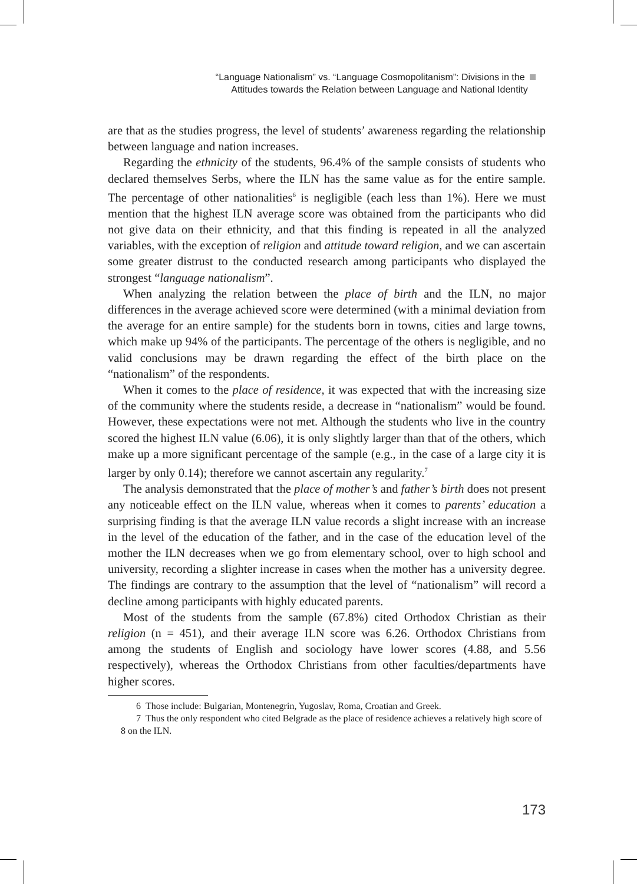“Language Nationalism” vs. “Language Cosmopolitanism”: Divisions in the
Attitudes towards the Relation between Language and National Identity
are that as the studies progress, the level of students’ awareness regarding the relationship between language and nation increases.
Regarding the ethnicity of the students, 96.4% of the sample consists of students who declared themselves Serbs, where the ILN has the same value as for the entire sample. The percentage of other nationalities<sup>6</sup> is negligible (each less than 1%). Here we must mention that the highest ILN average score was obtained from the participants who did not give data on their ethnicity, and that this finding is repeated in all the analyzed variables, with the exception of religion and attitude toward religion, and we can ascertain some greater distrust to the conducted research among participants who displayed the strongest “language nationalism”.
When analyzing the relation between the place of birth and the ILN, no major differences in the average achieved score were determined (with a minimal deviation from the average for an entire sample) for the students born in towns, cities and large towns, which make up 94% of the participants. The percentage of the others is negligible, and no valid conclusions may be drawn regarding the effect of the birth place on the “nationalism” of the respondents.
When it comes to the place of residence, it was expected that with the increasing size of the community where the students reside, a decrease in “nationalism” would be found. However, these expectations were not met. Although the students who live in the country scored the highest ILN value (6.06), it is only slightly larger than that of the others, which make up a more significant percentage of the sample (e.g., in the case of a large city it is larger by only 0.14); therefore we cannot ascertain any regularity.<sup>7</sup>
The analysis demonstrated that the place of mother’s and father’s birth does not present any noticeable effect on the ILN value, whereas when it comes to parents’ education a surprising finding is that the average ILN value records a slight increase with an increase in the level of the education of the father, and in the case of the education level of the mother the ILN decreases when we go from elementary school, over to high school and university, recording a slighter increase in cases when the mother has a university degree. The findings are contrary to the assumption that the level of “nationalism” will record a decline among participants with highly educated parents.
Most of the students from the sample (67.8%) cited Orthodox Christian as their religion (n = 451), and their average ILN score was 6.26. Orthodox Christians from among the students of English and sociology have lower scores (4.88, and 5.56 respectively), whereas the Orthodox Christians from other faculties/departments have higher scores.
6 Those include: Bulgarian, Montenegrin, Yugoslav, Roma, Croatian and Greek.
7 Thus the only respondent who cited Belgrade as the place of residence achieves a relatively high score of 8 on the ILN.
173